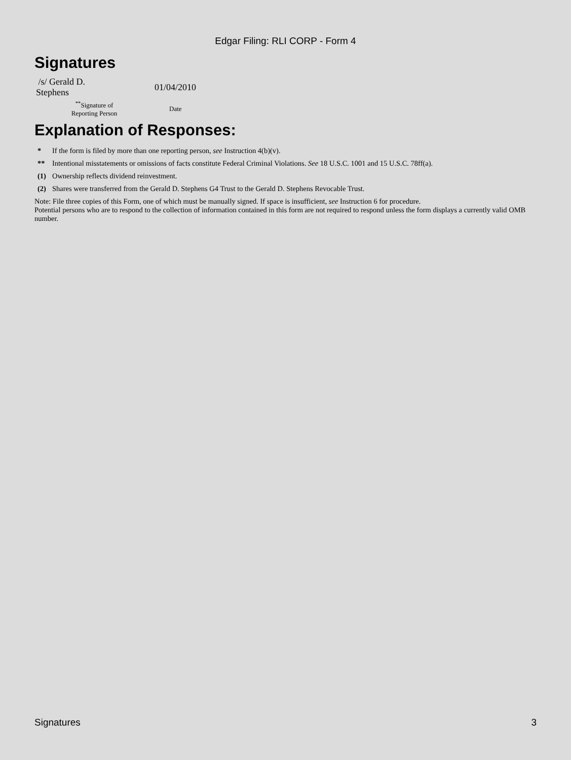Edgar Filing: RLI CORP - Form 4
Signatures
| /s/ Gerald D. Stephens | 01/04/2010 |
| <sup>**</sup> Signature of Reporting Person | Date |
Explanation of Responses:
| * | If the form is filed by more than one reporting person, see Instruction 4(b)(v). |
| ** | Intentional misstatements or omissions of facts constitute Federal Criminal Violations. See 18 U.S.C. 1001 and 15 U.S.C. 78ff(a). |
| (1) | Ownership reflects dividend reinvestment. |
| (2) | Shares were transferred from the Gerald D. Stephens G4 Trust to the Gerald D. Stephens Revocable Trust. |
Note: File three copies of this Form, one of which must be manually signed. If space is insufficient, see Instruction 6 for procedure.
Potential persons who are to respond to the collection of information contained in this form are not required to respond unless the form displays a currently valid OMB number.
Signatures 3